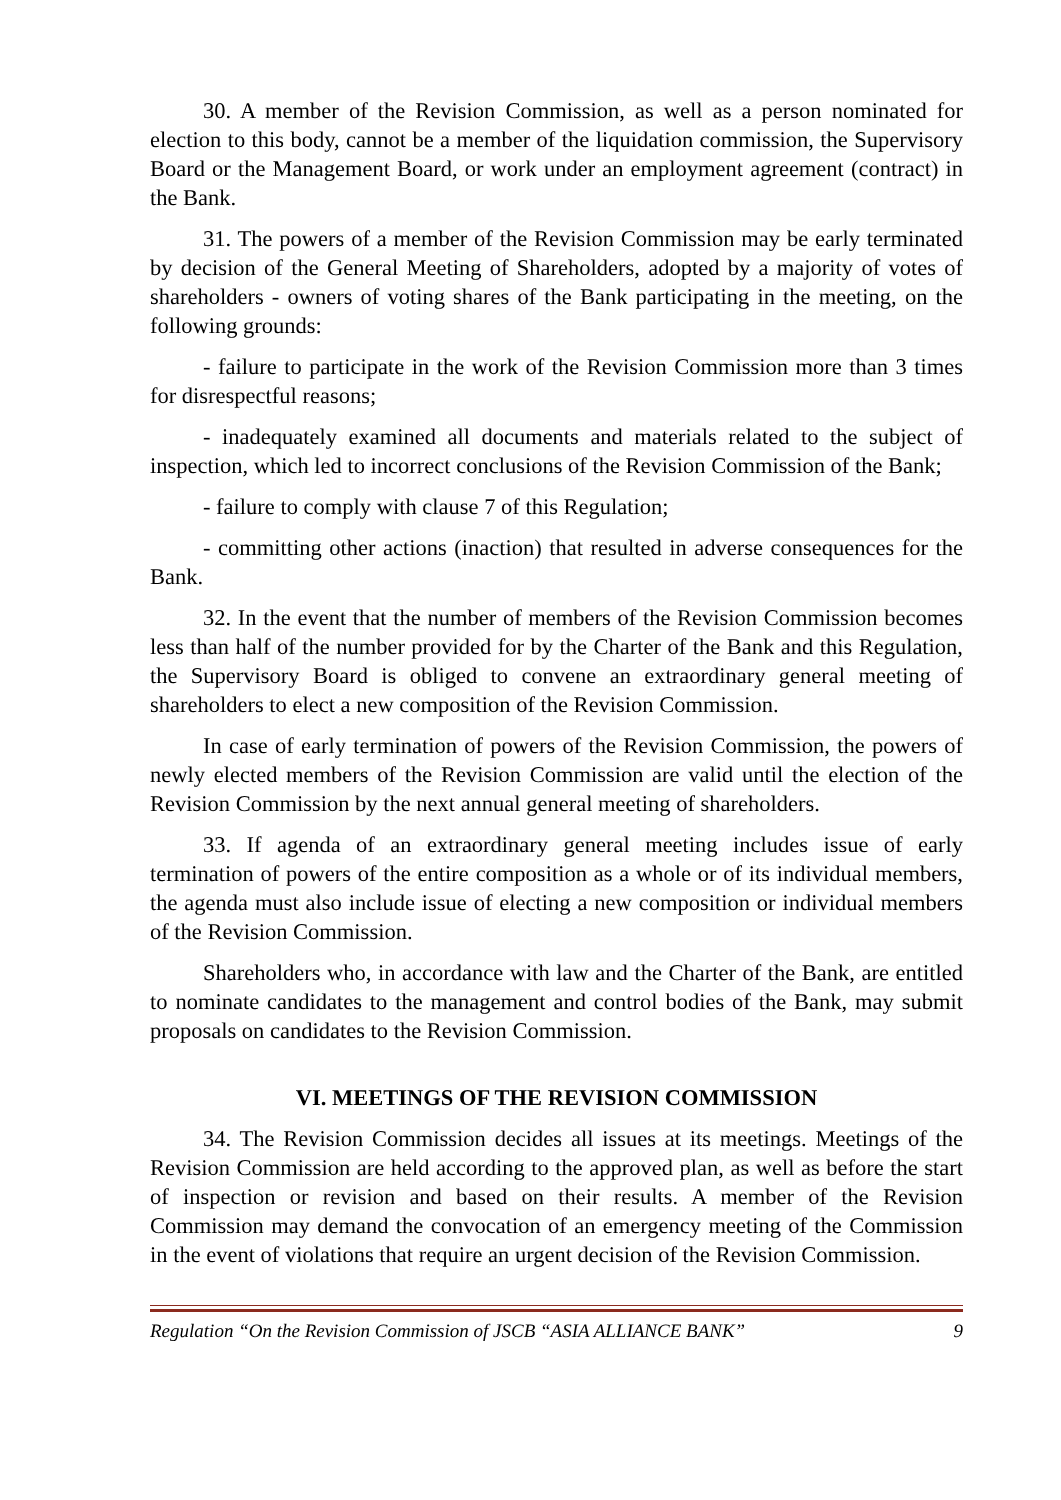30. A member of the Revision Commission, as well as a person nominated for election to this body, cannot be a member of the liquidation commission, the Supervisory Board or the Management Board, or work under an employment agreement (contract) in the Bank.
31. The powers of a member of the Revision Commission may be early terminated by decision of the General Meeting of Shareholders, adopted by a majority of votes of shareholders - owners of voting shares of the Bank participating in the meeting, on the following grounds:
- failure to participate in the work of the Revision Commission more than 3 times for disrespectful reasons;
- inadequately examined all documents and materials related to the subject of inspection, which led to incorrect conclusions of the Revision Commission of the Bank;
- failure to comply with clause 7 of this Regulation;
- committing other actions (inaction) that resulted in adverse consequences for the Bank.
32. In the event that the number of members of the Revision Commission becomes less than half of the number provided for by the Charter of the Bank and this Regulation, the Supervisory Board is obliged to convene an extraordinary general meeting of shareholders to elect a new composition of the Revision Commission.
In case of early termination of powers of the Revision Commission, the powers of newly elected members of the Revision Commission are valid until the election of the Revision Commission by the next annual general meeting of shareholders.
33. If agenda of an extraordinary general meeting includes issue of early termination of powers of the entire composition as a whole or of its individual members, the agenda must also include issue of electing a new composition or individual members of the Revision Commission.
Shareholders who, in accordance with law and the Charter of the Bank, are entitled to nominate candidates to the management and control bodies of the Bank, may submit proposals on candidates to the Revision Commission.
VI. MEETINGS OF THE REVISION COMMISSION
34. The Revision Commission decides all issues at its meetings. Meetings of the Revision Commission are held according to the approved plan, as well as before the start of inspection or revision and based on their results. A member of the Revision Commission may demand the convocation of an emergency meeting of the Commission in the event of violations that require an urgent decision of the Revision Commission.
Regulation “On the Revision Commission of JSCB “ASIA ALLIANCE BANK” 9